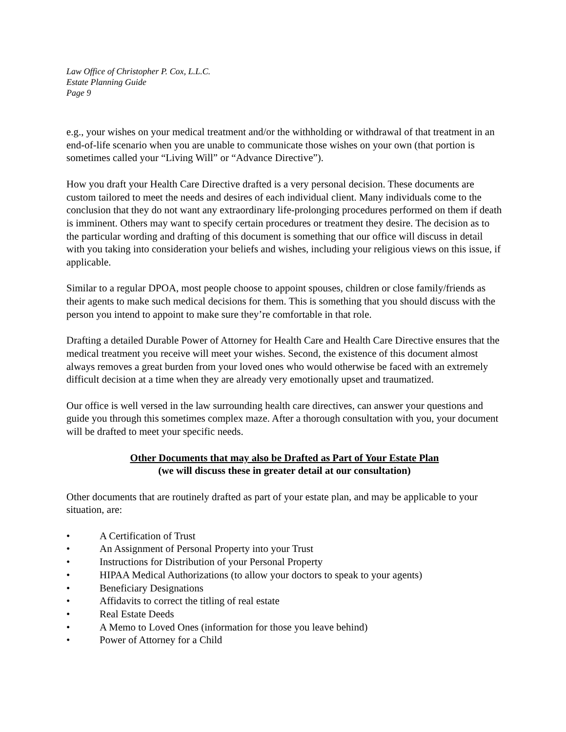Law Office of Christopher P. Cox, L.L.C.
Estate Planning Guide
Page 9
e.g., your wishes on your medical treatment and/or the withholding or withdrawal of that treatment in an end-of-life scenario when you are unable to communicate those wishes on your own (that portion is sometimes called your “Living Will” or “Advance Directive”).
How you draft your Health Care Directive drafted is a very personal decision. These documents are custom tailored to meet the needs and desires of each individual client. Many individuals come to the conclusion that they do not want any extraordinary life-prolonging procedures performed on them if death is imminent. Others may want to specify certain procedures or treatment they desire. The decision as to the particular wording and drafting of this document is something that our office will discuss in detail with you taking into consideration your beliefs and wishes, including your religious views on this issue, if applicable.
Similar to a regular DPOA, most people choose to appoint spouses, children or close family/friends as their agents to make such medical decisions for them. This is something that you should discuss with the person you intend to appoint to make sure they’re comfortable in that role.
Drafting a detailed Durable Power of Attorney for Health Care and Health Care Directive ensures that the medical treatment you receive will meet your wishes. Second, the existence of this document almost always removes a great burden from your loved ones who would otherwise be faced with an extremely difficult decision at a time when they are already very emotionally upset and traumatized.
Our office is well versed in the law surrounding health care directives, can answer your questions and guide you through this sometimes complex maze. After a thorough consultation with you, your document will be drafted to meet your specific needs.
Other Documents that may also be Drafted as Part of Your Estate Plan
(we will discuss these in greater detail at our consultation)
Other documents that are routinely drafted as part of your estate plan, and may be applicable to your situation, are:
• A Certification of Trust
• An Assignment of Personal Property into your Trust
• Instructions for Distribution of your Personal Property
• HIPAA Medical Authorizations (to allow your doctors to speak to your agents)
• Beneficiary Designations
• Affidavits to correct the titling of real estate
• Real Estate Deeds
• A Memo to Loved Ones (information for those you leave behind)
• Power of Attorney for a Child